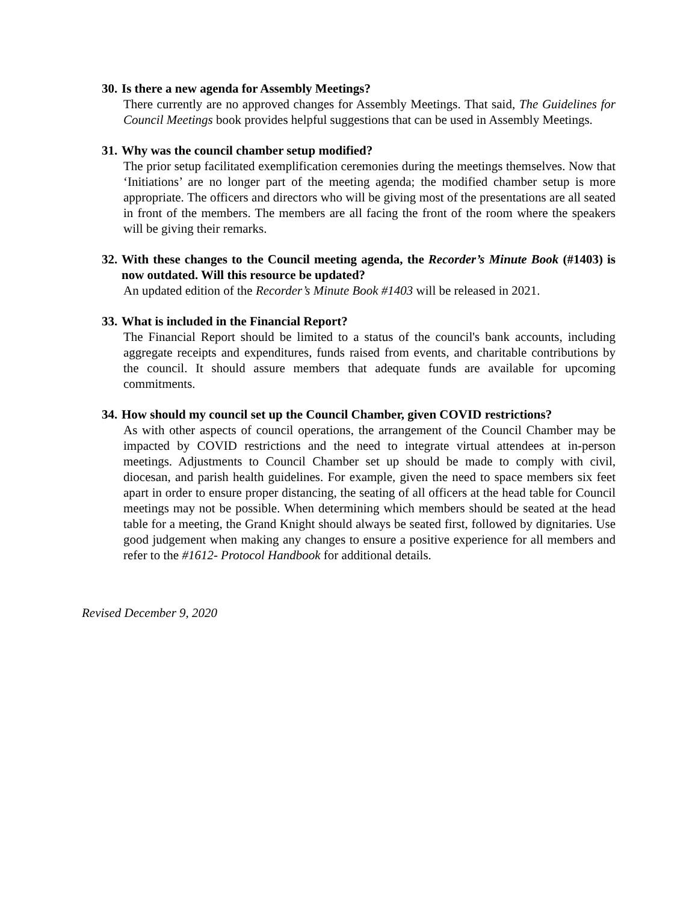30. Is there a new agenda for Assembly Meetings?
There currently are no approved changes for Assembly Meetings. That said, The Guidelines for Council Meetings book provides helpful suggestions that can be used in Assembly Meetings.
31. Why was the council chamber setup modified?
The prior setup facilitated exemplification ceremonies during the meetings themselves. Now that ‘Initiations’ are no longer part of the meeting agenda; the modified chamber setup is more appropriate. The officers and directors who will be giving most of the presentations are all seated in front of the members. The members are all facing the front of the room where the speakers will be giving their remarks.
32. With these changes to the Council meeting agenda, the Recorder’s Minute Book (#1403) is now outdated. Will this resource be updated?
An updated edition of the Recorder’s Minute Book #1403 will be released in 2021.
33. What is included in the Financial Report?
The Financial Report should be limited to a status of the council's bank accounts, including aggregate receipts and expenditures, funds raised from events, and charitable contributions by the council. It should assure members that adequate funds are available for upcoming commitments.
34. How should my council set up the Council Chamber, given COVID restrictions?
As with other aspects of council operations, the arrangement of the Council Chamber may be impacted by COVID restrictions and the need to integrate virtual attendees at in-person meetings. Adjustments to Council Chamber set up should be made to comply with civil, diocesan, and parish health guidelines. For example, given the need to space members six feet apart in order to ensure proper distancing, the seating of all officers at the head table for Council meetings may not be possible. When determining which members should be seated at the head table for a meeting, the Grand Knight should always be seated first, followed by dignitaries. Use good judgement when making any changes to ensure a positive experience for all members and refer to the #1612- Protocol Handbook for additional details.
Revised December 9, 2020